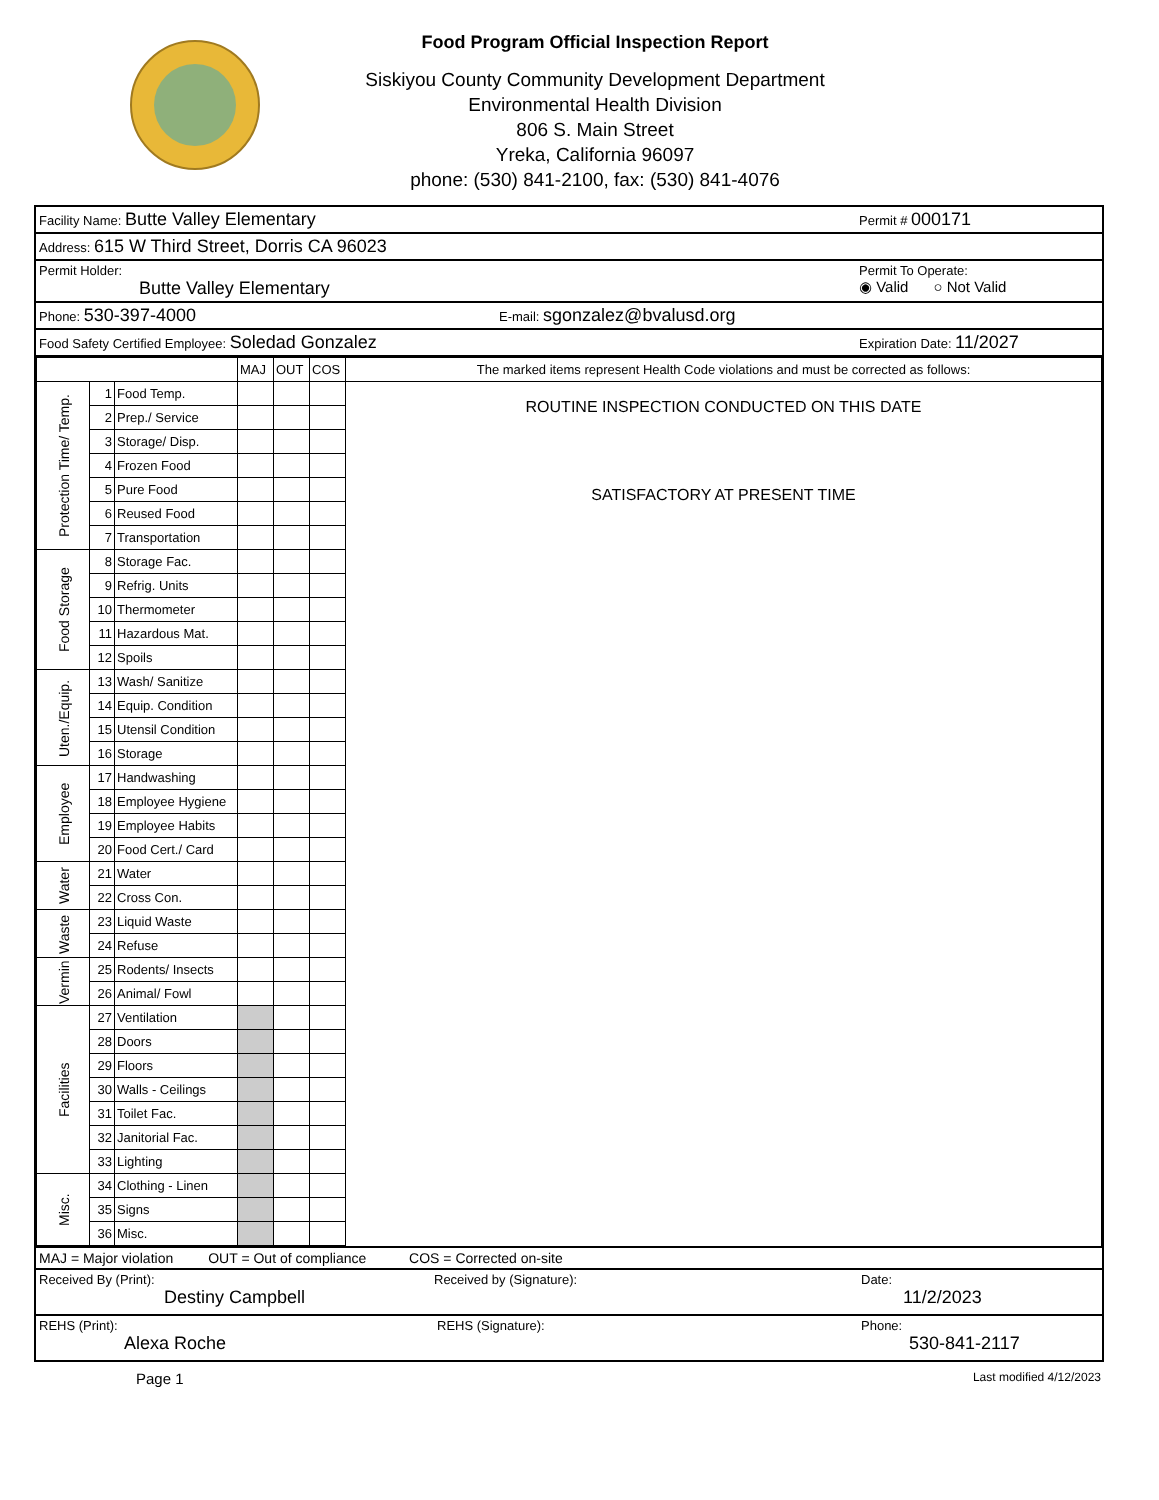Food Program Official Inspection Report
Siskiyou County Community Development Department
Environmental Health Division
806 S. Main Street
Yreka, California 96097
phone: (530) 841-2100, fax: (530) 841-4076
Facility Name: Butte Valley Elementary Permit # 000171
Address: 615 W Third Street, Dorris CA 96023
Permit Holder:
Butte Valley Elementary Permit To Operate:
◉ Valid ○ Not Valid
Phone: 530-397-4000 E-mail: sgonzalez@bvalusd.org
Food Safety Certified Employee: Soledad Gonzalez Expiration Date: 11/2027
| | | | MAJ | OUT | COS | The marked items represent Health Code violations and must be corrected as follows: |
| Protection Time/ Temp. | 1 | Food Temp. | | | | ROUTINE INSPECTION CONDUCTED ON THIS DATE SATISFACTORY AT PRESENT TIME |
| | 2 | Prep./ Service | | | | |
| | 3 | Storage/ Disp. | | | | |
| | 4 | Frozen Food | | | | |
| | 5 | Pure Food | | | | |
| | 6 | Reused Food | | | | |
| | 7 | Transportation | | | | |
| Food Storage | 8 | Storage Fac. | | | | |
| | 9 | Refrig. Units | | | | |
| | 10 | Thermometer | | | | |
| | 11 | Hazardous Mat. | | | | |
| | 12 | Spoils | | | | |
| Uten./Equip. | 13 | Wash/ Sanitize | | | | |
| | 14 | Equip. Condition | | | | |
| | 15 | Utensil Condition | | | | |
| | 16 | Storage | | | | |
| Employee | 17 | Handwashing | | | | |
| | 18 | Employee Hygiene | | | | |
| | 19 | Employee Habits | | | | |
| | 20 | Food Cert./ Card | | | | |
| Water | 21 | Water | | | | |
| | 22 | Cross Con. | | | | |
| Waste | 23 | Liquid Waste | | | | |
| | 24 | Refuse | | | | |
| Vermin | 25 | Rodents/ Insects | | | | |
| | 26 | Animal/ Fowl | | | | |
| Facilities | 27 | Ventilation | | | | |
| | 28 | Doors | | | | |
| | 29 | Floors | | | | |
| | 30 | Walls - Ceilings | | | | |
| | 31 | Toilet Fac. | | | | |
| | 32 | Janitorial Fac. | | | | |
| | 33 | Lighting | | | | |
| Misc. | 34 | Clothing - Linen | | | | |
| | 35 | Signs | | | | |
| | 36 | Misc. | | | | |
MAJ = Major violation OUT = Out of compliance COS = Corrected on-site
Received By (Print):
Destiny Campbell Received by (Signature): Date:
11/2/2023
REHS (Print):
Alexa Roche REHS (Signature): Phone:
530-841-2117
Page 1 Last modified 4/12/2023